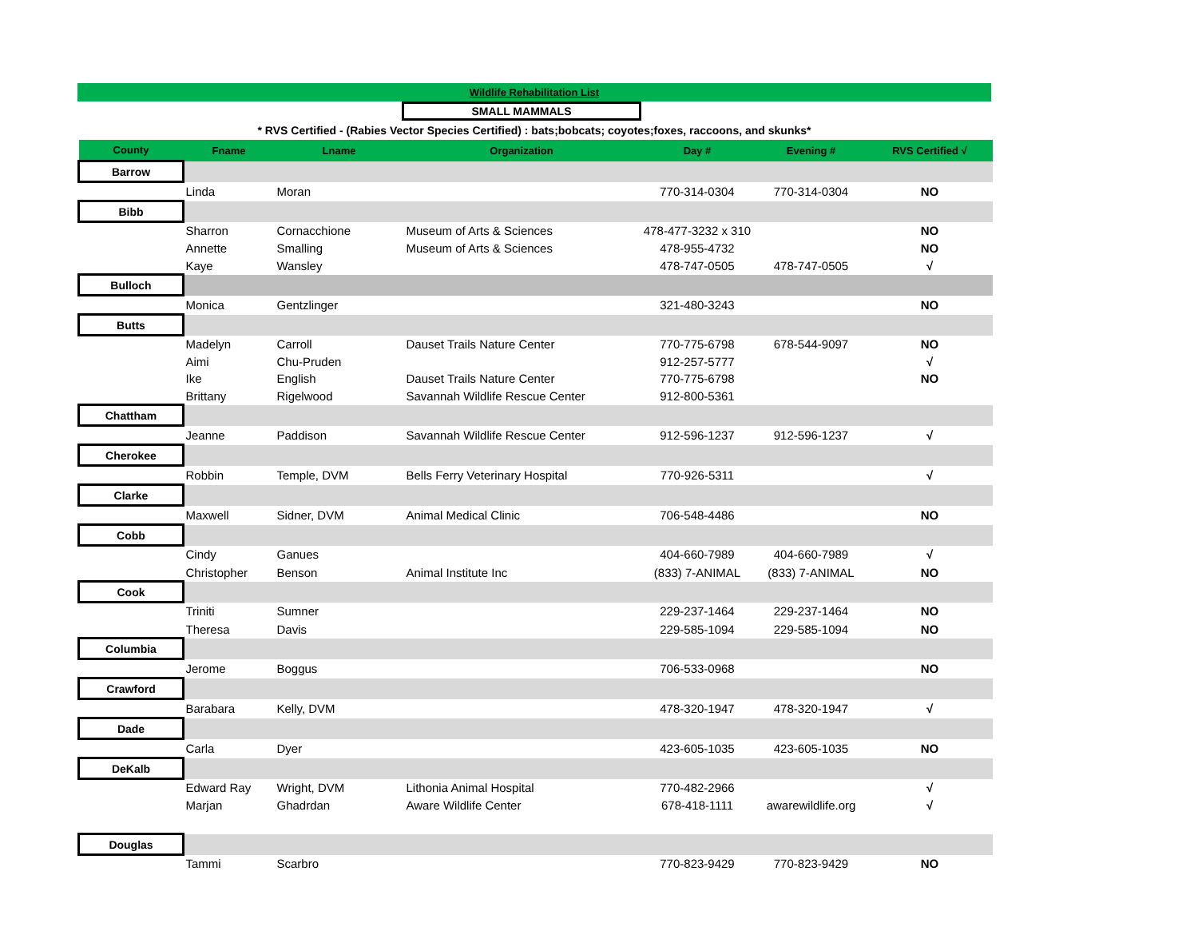Wildlife Rehabilitation List
SMALL MAMMALS
* RVS Certified - (Rabies Vector Species Certified) : bats;bobcats; coyotes;foxes, raccoons, and skunks*
| County | Fname | Lname | Organization | Day # | Evening # | RVS Certified √ |
| --- | --- | --- | --- | --- | --- | --- |
| Barrow | | | | | | |
| | Linda | Moran | | 770-314-0304 | 770-314-0304 | NO |
| Bibb | | | | | | |
| | Sharron | Cornacchione | Museum of Arts & Sciences | 478-477-3232 x 310 | | NO |
| | Annette | Smalling | Museum of Arts & Sciences | 478-955-4732 | | NO |
| | Kaye | Wansley | | 478-747-0505 | 478-747-0505 | √ |
| Bulloch | | | | | | |
| | Monica | Gentzlinger | | 321-480-3243 | | NO |
| Butts | | | | | | |
| | Madelyn | Carroll | Dauset Trails Nature Center | 770-775-6798 | 678-544-9097 | NO |
| | Aimi | Chu-Pruden | | 912-257-5777 | | √ |
| | Ike | English | Dauset Trails Nature Center | 770-775-6798 | | NO |
| | Brittany | Rigelwood | Savannah Wildlife Rescue Center | 912-800-5361 | | |
| Chattham | | | | | | |
| | Jeanne | Paddison | Savannah Wildlife Rescue Center | 912-596-1237 | 912-596-1237 | √ |
| Cherokee | | | | | | |
| | Robbin | Temple, DVM | Bells Ferry Veterinary Hospital | 770-926-5311 | | √ |
| Clarke | | | | | | |
| | Maxwell | Sidner, DVM | Animal Medical Clinic | 706-548-4486 | | NO |
| Cobb | | | | | | |
| | Cindy | Ganues | | 404-660-7989 | 404-660-7989 | √ |
| | Christopher | Benson | Animal Institute Inc | (833) 7-ANIMAL | (833) 7-ANIMAL | NO |
| Cook | | | | | | |
| | Triniti | Sumner | | 229-237-1464 | 229-237-1464 | NO |
| | Theresa | Davis | | 229-585-1094 | 229-585-1094 | NO |
| Columbia | | | | | | |
| | Jerome | Boggus | | 706-533-0968 | | NO |
| Crawford | | | | | | |
| | Barabara | Kelly, DVM | | 478-320-1947 | 478-320-1947 | √ |
| Dade | | | | | | |
| | Carla | Dyer | | 423-605-1035 | 423-605-1035 | NO |
| DeKalb | | | | | | |
| | Edward Ray | Wright, DVM | Lithonia Animal Hospital | 770-482-2966 | | √ |
| | Marjan | Ghadrdan | Aware Wildlife Center | 678-418-1111 | awarewildlife.org | √ |
| Douglas | | | | | | |
| | Tammi | Scarbro | | 770-823-9429 | 770-823-9429 | NO |